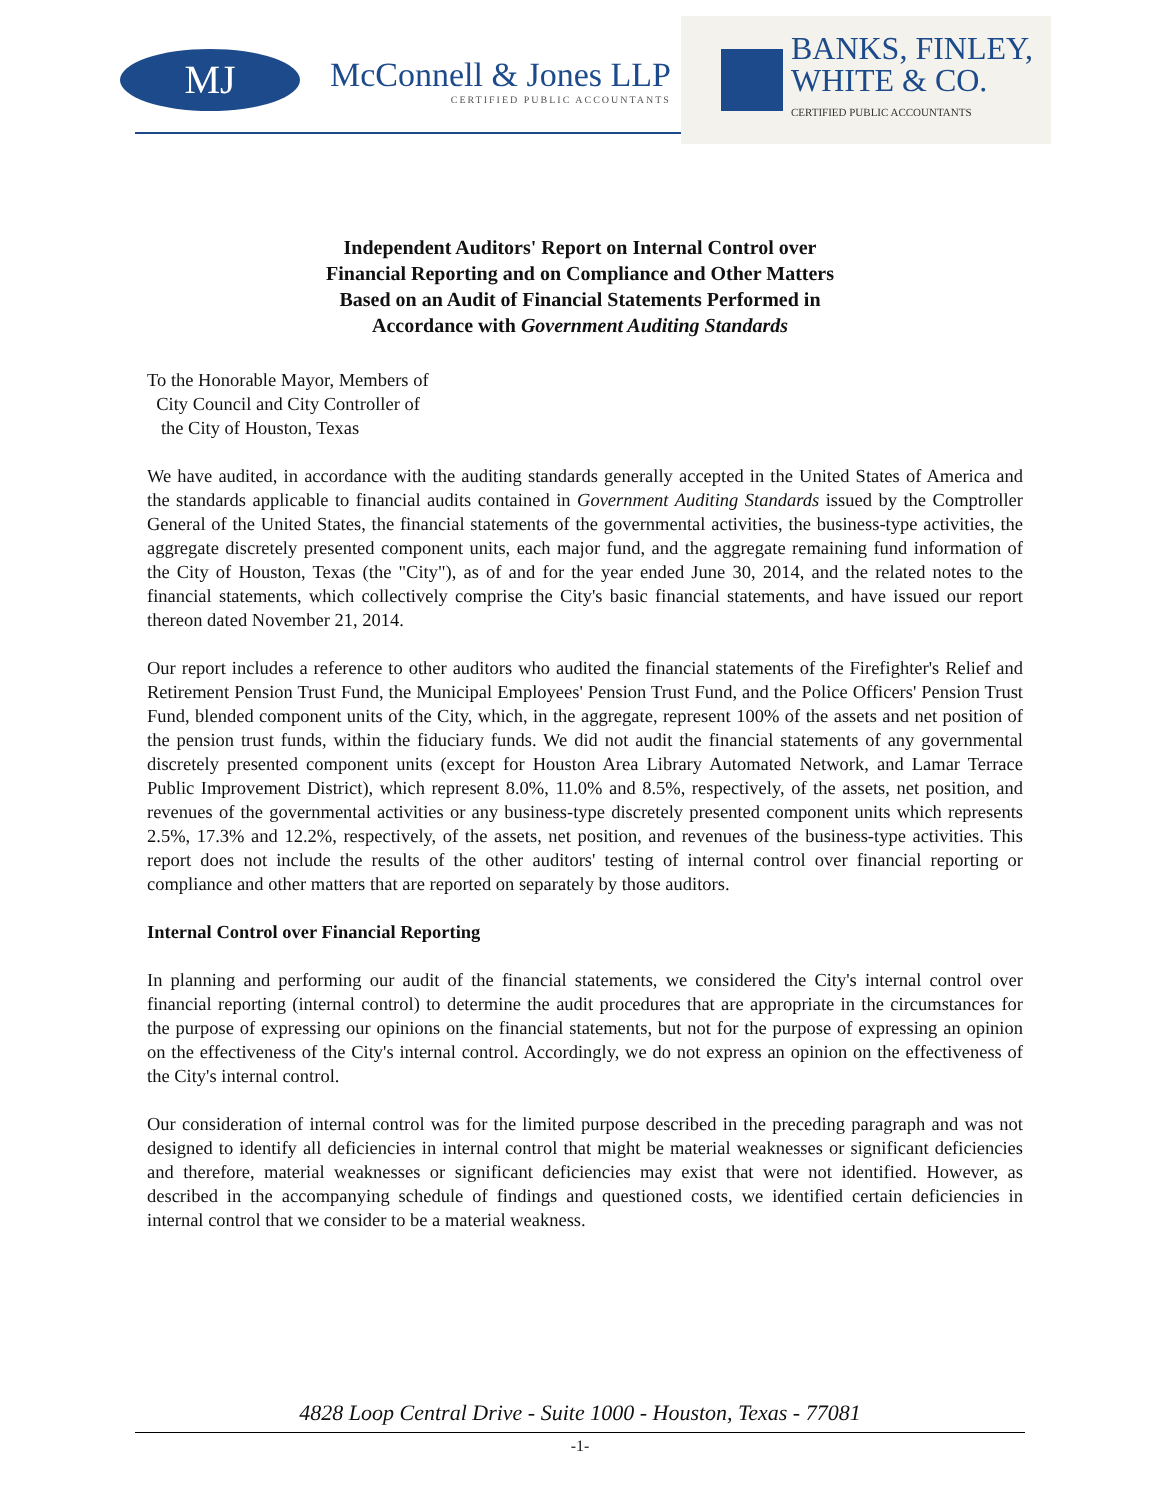MJ
McConnell & Jones LLP
CERTIFIED PUBLIC ACCOUNTANTS
BANKS, FINLEY,
WHITE & CO.
CERTIFIED PUBLIC ACCOUNTANTS
Independent Auditors' Report on Internal Control over
Financial Reporting and on Compliance and Other Matters
Based on an Audit of Financial Statements Performed in
Accordance with Government Auditing Standards
To the Honorable Mayor, Members of
City Council and City Controller of
the City of Houston, Texas
We have audited, in accordance with the auditing standards generally accepted in the United States of America and the standards applicable to financial audits contained in Government Auditing Standards issued by the Comptroller General of the United States, the financial statements of the governmental activities, the business-type activities, the aggregate discretely presented component units, each major fund, and the aggregate remaining fund information of the City of Houston, Texas (the "City"), as of and for the year ended June 30, 2014, and the related notes to the financial statements, which collectively comprise the City's basic financial statements, and have issued our report thereon dated November 21, 2014.
Our report includes a reference to other auditors who audited the financial statements of the Firefighter's Relief and Retirement Pension Trust Fund, the Municipal Employees' Pension Trust Fund, and the Police Officers' Pension Trust Fund, blended component units of the City, which, in the aggregate, represent 100% of the assets and net position of the pension trust funds, within the fiduciary funds. We did not audit the financial statements of any governmental discretely presented component units (except for Houston Area Library Automated Network, and Lamar Terrace Public Improvement District), which represent 8.0%, 11.0% and 8.5%, respectively, of the assets, net position, and revenues of the governmental activities or any business-type discretely presented component units which represents 2.5%, 17.3% and 12.2%, respectively, of the assets, net position, and revenues of the business-type activities. This report does not include the results of the other auditors' testing of internal control over financial reporting or compliance and other matters that are reported on separately by those auditors.
Internal Control over Financial Reporting
In planning and performing our audit of the financial statements, we considered the City's internal control over financial reporting (internal control) to determine the audit procedures that are appropriate in the circumstances for the purpose of expressing our opinions on the financial statements, but not for the purpose of expressing an opinion on the effectiveness of the City's internal control. Accordingly, we do not express an opinion on the effectiveness of the City's internal control.
Our consideration of internal control was for the limited purpose described in the preceding paragraph and was not designed to identify all deficiencies in internal control that might be material weaknesses or significant deficiencies and therefore, material weaknesses or significant deficiencies may exist that were not identified. However, as described in the accompanying schedule of findings and questioned costs, we identified certain deficiencies in internal control that we consider to be a material weakness.
4828 Loop Central Drive - Suite 1000 - Houston, Texas - 77081
-1-